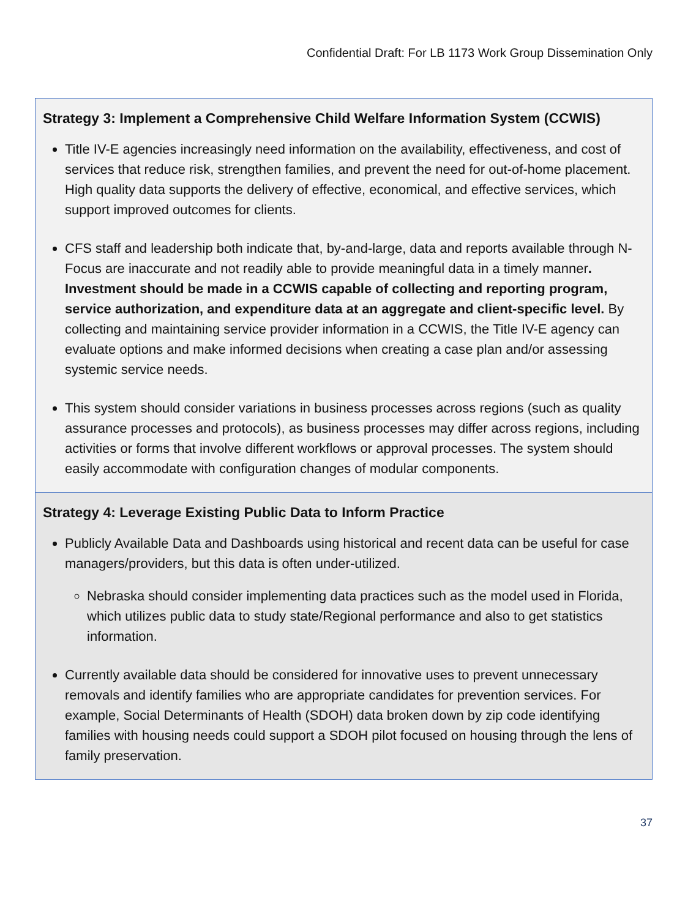Confidential Draft: For LB 1173 Work Group Dissemination Only
Strategy 3: Implement a Comprehensive Child Welfare Information System (CCWIS)
Title IV-E agencies increasingly need information on the availability, effectiveness, and cost of services that reduce risk, strengthen families, and prevent the need for out-of-home placement. High quality data supports the delivery of effective, economical, and effective services, which support improved outcomes for clients.
CFS staff and leadership both indicate that, by-and-large, data and reports available through N-Focus are inaccurate and not readily able to provide meaningful data in a timely manner. Investment should be made in a CCWIS capable of collecting and reporting program, service authorization, and expenditure data at an aggregate and client-specific level. By collecting and maintaining service provider information in a CCWIS, the Title IV-E agency can evaluate options and make informed decisions when creating a case plan and/or assessing systemic service needs.
This system should consider variations in business processes across regions (such as quality assurance processes and protocols), as business processes may differ across regions, including activities or forms that involve different workflows or approval processes. The system should easily accommodate with configuration changes of modular components.
Strategy 4: Leverage Existing Public Data to Inform Practice
Publicly Available Data and Dashboards using historical and recent data can be useful for case managers/providers, but this data is often under-utilized.
Nebraska should consider implementing data practices such as the model used in Florida, which utilizes public data to study state/Regional performance and also to get statistics information.
Currently available data should be considered for innovative uses to prevent unnecessary removals and identify families who are appropriate candidates for prevention services. For example, Social Determinants of Health (SDOH) data broken down by zip code identifying families with housing needs could support a SDOH pilot focused on housing through the lens of family preservation.
37